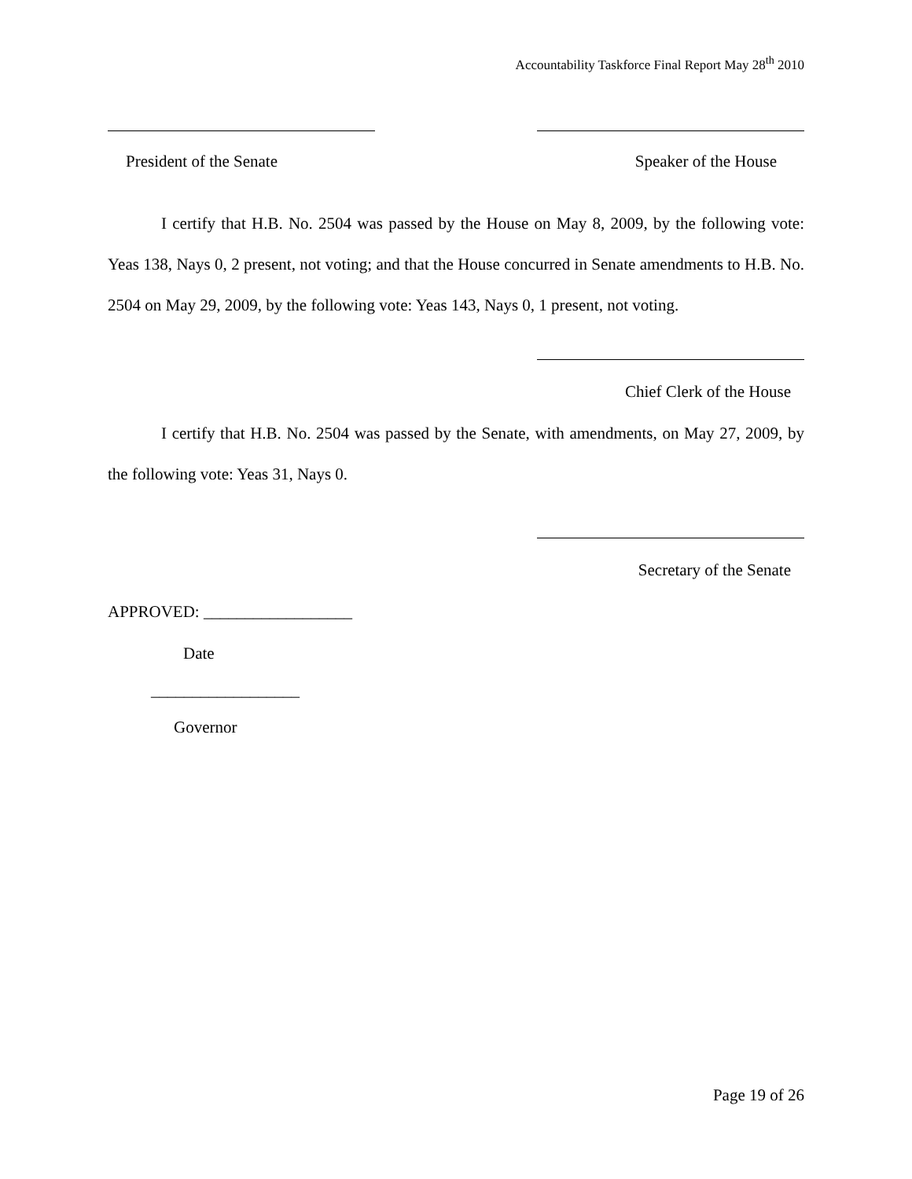Accountability Taskforce Final Report May 28<sup>th</sup> 2010
President of the Senate Speaker of the House
I certify that H.B. No. 2504 was passed by the House on May 8, 2009, by the following vote: Yeas 138, Nays 0, 2 present, not voting; and that the House concurred in Senate amendments to H.B. No. 2504 on May 29, 2009, by the following vote: Yeas 143, Nays 0, 1 present, not voting.
Chief Clerk of the House
I certify that H.B. No. 2504 was passed by the Senate, with amendments, on May 27, 2009, by the following vote: Yeas 31, Nays 0.
Secretary of the Senate
APPROVED: __________________
Date
__________________
Governor
Page 19 of 26